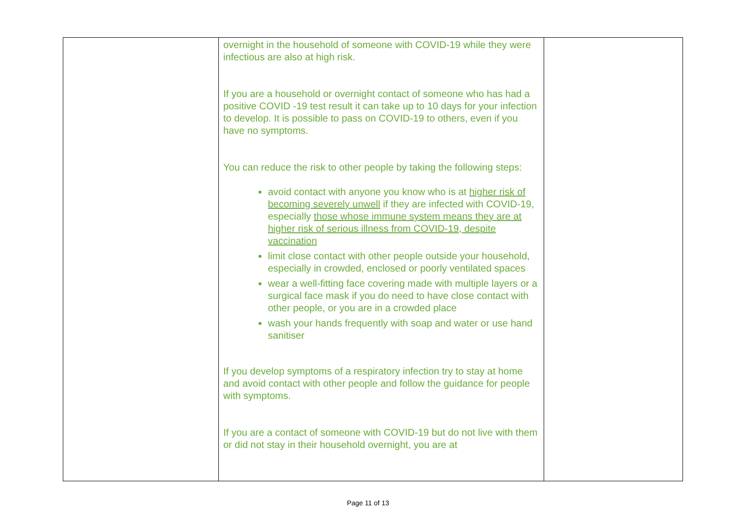| | overnight in the household of someone with COVID-19 while they were infectious are also at high risk. If you are a household or overnight contact of someone who has had a positive COVID -19 test result it can take up to 10 days for your infection to develop. It is possible to pass on COVID-19 to others, even if you have no symptoms. You can reduce the risk to other people by taking the following steps: avoid contact with anyone you know who is at higher risk of becoming severely unwell if they are infected with COVID-19, especially those whose immune system means they are at higher risk of serious illness from COVID-19, despite vaccination limit close contact with other people outside your household, especially in crowded, enclosed or poorly ventilated spaces wear a well-fitting face covering made with multiple layers or a surgical face mask if you do need to have close contact with other people, or you are in a crowded place wash your hands frequently with soap and water or use hand sanitiser If you develop symptoms of a respiratory infection try to stay at home and avoid contact with other people and follow the guidance for people with symptoms. If you are a contact of someone with COVID-19 but do not live with them or did not stay in their household overnight, you are at | |
Page 11 of 13